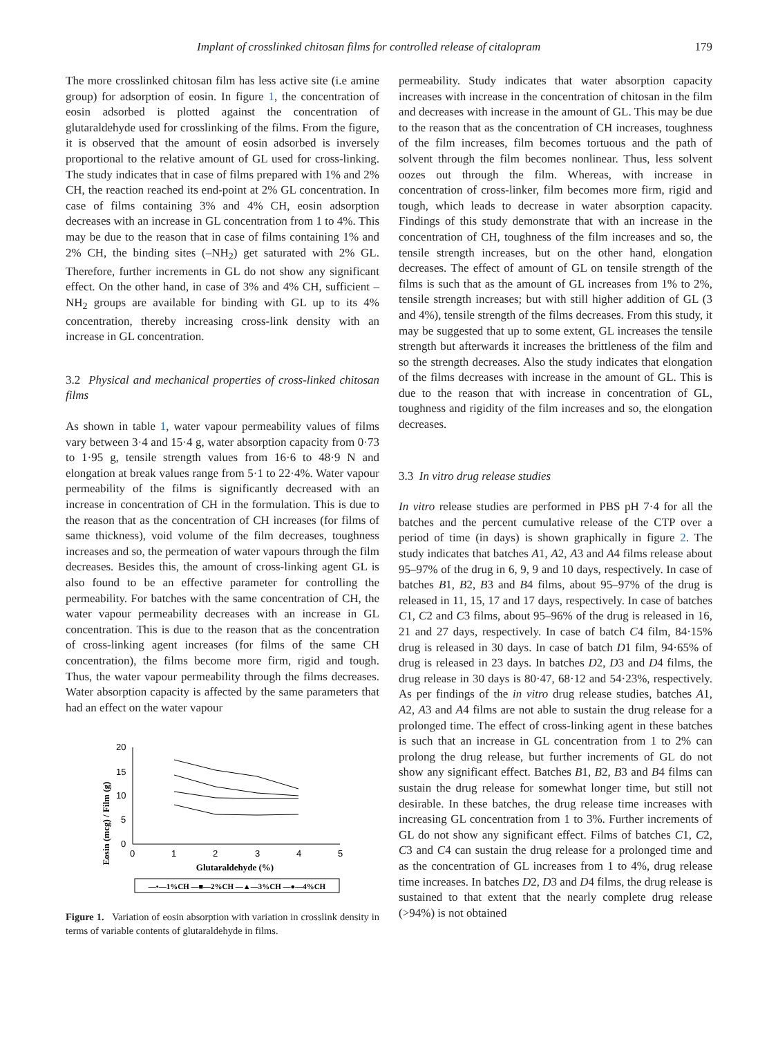Implant of crosslinked chitosan films for controlled release of citalopram 179
The more crosslinked chitosan film has less active site (i.e amine group) for adsorption of eosin. In figure 1, the concentration of eosin adsorbed is plotted against the concentration of glutaraldehyde used for crosslinking of the films. From the figure, it is observed that the amount of eosin adsorbed is inversely proportional to the relative amount of GL used for cross-linking. The study indicates that in case of films prepared with 1% and 2% CH, the reaction reached its end-point at 2% GL concentration. In case of films containing 3% and 4% CH, eosin adsorption decreases with an increase in GL concentration from 1 to 4%. This may be due to the reason that in case of films containing 1% and 2% CH, the binding sites (–NH<sub>2</sub>) get saturated with 2% GL. Therefore, further increments in GL do not show any significant effect. On the other hand, in case of 3% and 4% CH, sufficient –NH<sub>2</sub> groups are available for binding with GL up to its 4% concentration, thereby increasing cross-link density with an increase in GL concentration.
3.2 Physical and mechanical properties of cross-linked chitosan films
As shown in table 1, water vapour permeability values of films vary between 3·4 and 15·4 g, water absorption capacity from 0·73 to 1·95 g, tensile strength values from 16·6 to 48·9 N and elongation at break values range from 5·1 to 22·4%. Water vapour permeability of the films is significantly decreased with an increase in concentration of CH in the formulation. This is due to the reason that as the concentration of CH increases (for films of same thickness), void volume of the film decreases, toughness increases and so, the permeation of water vapours through the film decreases. Besides this, the amount of cross-linking agent GL is also found to be an effective parameter for controlling the permeability. For batches with the same concentration of CH, the water vapour permeability decreases with an increase in GL concentration. This is due to the reason that as the concentration of cross-linking agent increases (for films of the same CH concentration), the films become more firm, rigid and tough. Thus, the water vapour permeability through the films decreases. Water absorption capacity is affected by the same parameters that had an effect on the water vapour
Eosin (mcg) / Film (g)
20
15
10
5
0
0
1
2
3
4
5
Glutaraldehyde (%)
—•—1%CH —■—2%CH —▲—3%CH —●—4%CH
Figure 1. Variation of eosin absorption with variation in crosslink density in terms of variable contents of glutaraldehyde in films.
permeability. Study indicates that water absorption capacity increases with increase in the concentration of chitosan in the film and decreases with increase in the amount of GL. This may be due to the reason that as the concentration of CH increases, toughness of the film increases, film becomes tortuous and the path of solvent through the film becomes nonlinear. Thus, less solvent oozes out through the film. Whereas, with increase in concentration of cross-linker, film becomes more firm, rigid and tough, which leads to decrease in water absorption capacity. Findings of this study demonstrate that with an increase in the concentration of CH, toughness of the film increases and so, the tensile strength increases, but on the other hand, elongation decreases. The effect of amount of GL on tensile strength of the films is such that as the amount of GL increases from 1% to 2%, tensile strength increases; but with still higher addition of GL (3 and 4%), tensile strength of the films decreases. From this study, it may be suggested that up to some extent, GL increases the tensile strength but afterwards it increases the brittleness of the film and so the strength decreases. Also the study indicates that elongation of the films decreases with increase in the amount of GL. This is due to the reason that with increase in concentration of GL, toughness and rigidity of the film increases and so, the elongation decreases.
3.3 In vitro drug release studies
In vitro release studies are performed in PBS pH 7·4 for all the batches and the percent cumulative release of the CTP over a period of time (in days) is shown graphically in figure 2. The study indicates that batches A1, A2, A3 and A4 films release about 95–97% of the drug in 6, 9, 9 and 10 days, respectively. In case of batches B1, B2, B3 and B4 films, about 95–97% of the drug is released in 11, 15, 17 and 17 days, respectively. In case of batches C1, C2 and C3 films, about 95–96% of the drug is released in 16, 21 and 27 days, respectively. In case of batch C4 film, 84·15% drug is released in 30 days. In case of batch D1 film, 94·65% of drug is released in 23 days. In batches D2, D3 and D4 films, the drug release in 30 days is 80·47, 68·12 and 54·23%, respectively. As per findings of the in vitro drug release studies, batches A1, A2, A3 and A4 films are not able to sustain the drug release for a prolonged time. The effect of cross-linking agent in these batches is such that an increase in GL concentration from 1 to 2% can prolong the drug release, but further increments of GL do not show any significant effect. Batches B1, B2, B3 and B4 films can sustain the drug release for somewhat longer time, but still not desirable. In these batches, the drug release time increases with increasing GL concentration from 1 to 3%. Further increments of GL do not show any significant effect. Films of batches C1, C2, C3 and C4 can sustain the drug release for a prolonged time and as the concentration of GL increases from 1 to 4%, drug release time increases. In batches D2, D3 and D4 films, the drug release is sustained to that extent that the nearly complete drug release (>94%) is not obtained